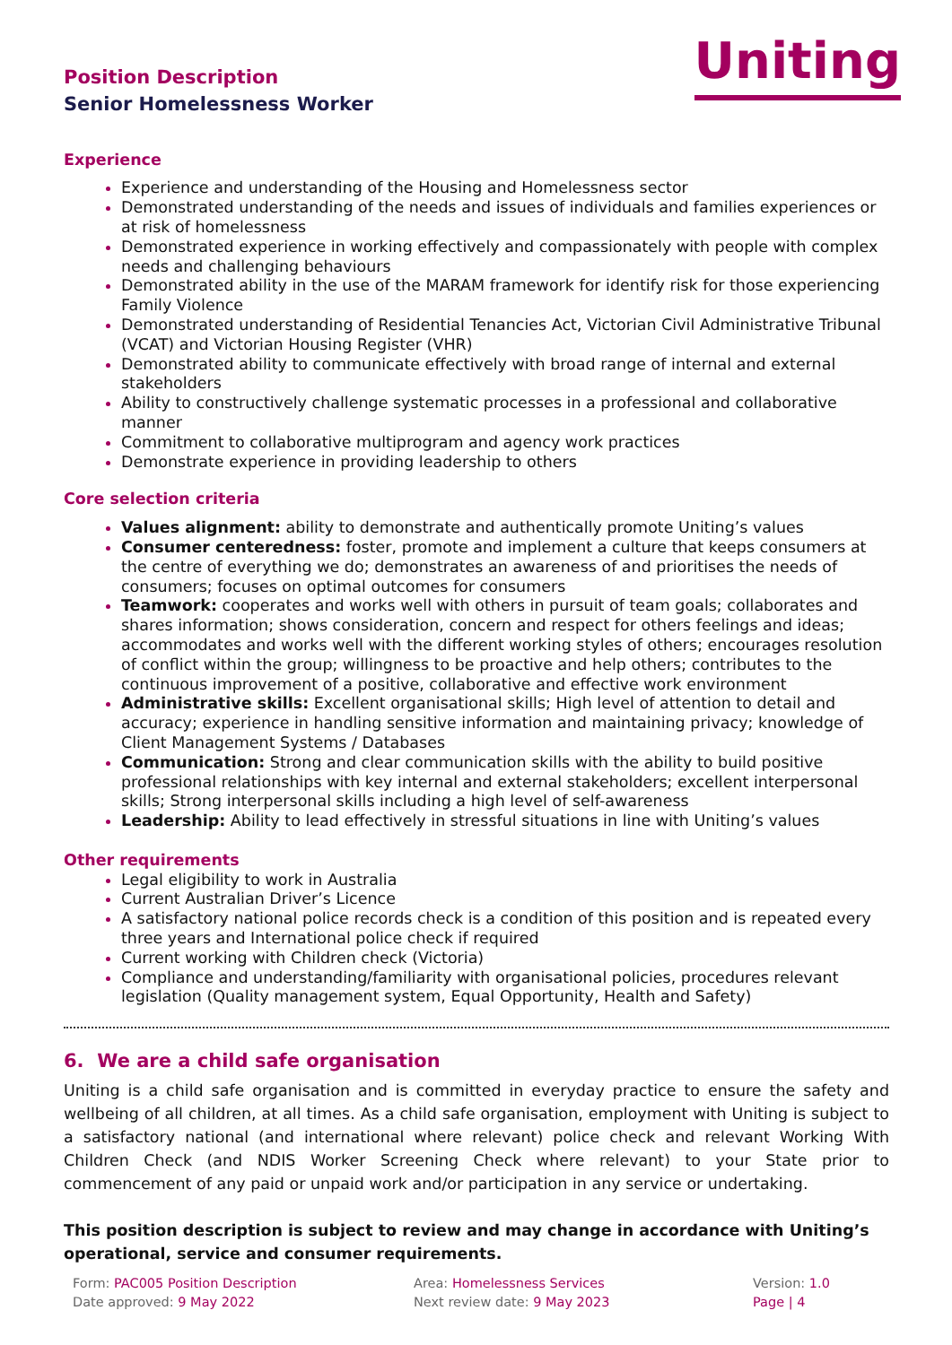Position Description
Senior Homelessness Worker
Uniting
Experience
Experience and understanding of the Housing and Homelessness sector
Demonstrated understanding of the needs and issues of individuals and families experiences or at risk of homelessness
Demonstrated experience in working effectively and compassionately with people with complex needs and challenging behaviours
Demonstrated ability in the use of the MARAM framework for identify risk for those experiencing Family Violence
Demonstrated understanding of Residential Tenancies Act, Victorian Civil Administrative Tribunal (VCAT) and Victorian Housing Register (VHR)
Demonstrated ability to communicate effectively with broad range of internal and external stakeholders
Ability to constructively challenge systematic processes in a professional and collaborative manner
Commitment to collaborative multiprogram and agency work practices
Demonstrate experience in providing leadership to others
Core selection criteria
Values alignment: ability to demonstrate and authentically promote Uniting’s values
Consumer centeredness: foster, promote and implement a culture that keeps consumers at the centre of everything we do; demonstrates an awareness of and prioritises the needs of consumers; focuses on optimal outcomes for consumers
Teamwork: cooperates and works well with others in pursuit of team goals; collaborates and shares information; shows consideration, concern and respect for others feelings and ideas; accommodates and works well with the different working styles of others; encourages resolution of conflict within the group; willingness to be proactive and help others; contributes to the continuous improvement of a positive, collaborative and effective work environment
Administrative skills: Excellent organisational skills; High level of attention to detail and accuracy; experience in handling sensitive information and maintaining privacy; knowledge of Client Management Systems / Databases
Communication: Strong and clear communication skills with the ability to build positive professional relationships with key internal and external stakeholders; excellent interpersonal skills; Strong interpersonal skills including a high level of self-awareness
Leadership: Ability to lead effectively in stressful situations in line with Uniting’s values
Other requirements
Legal eligibility to work in Australia
Current Australian Driver’s Licence
A satisfactory national police records check is a condition of this position and is repeated every three years and International police check if required
Current working with Children check (Victoria)
Compliance and understanding/familiarity with organisational policies, procedures relevant legislation (Quality management system, Equal Opportunity, Health and Safety)
6. We are a child safe organisation
Uniting is a child safe organisation and is committed in everyday practice to ensure the safety and wellbeing of all children, at all times. As a child safe organisation, employment with Uniting is subject to a satisfactory national (and international where relevant) police check and relevant Working With Children Check (and NDIS Worker Screening Check where relevant) to your State prior to commencement of any paid or unpaid work and/or participation in any service or undertaking.
This position description is subject to review and may change in accordance with Uniting’s operational, service and consumer requirements.
Form: PAC005 Position Description
Date approved: 9 May 2022
Area: Homelessness Services
Next review date: 9 May 2023
Version: 1.0
Page | 4